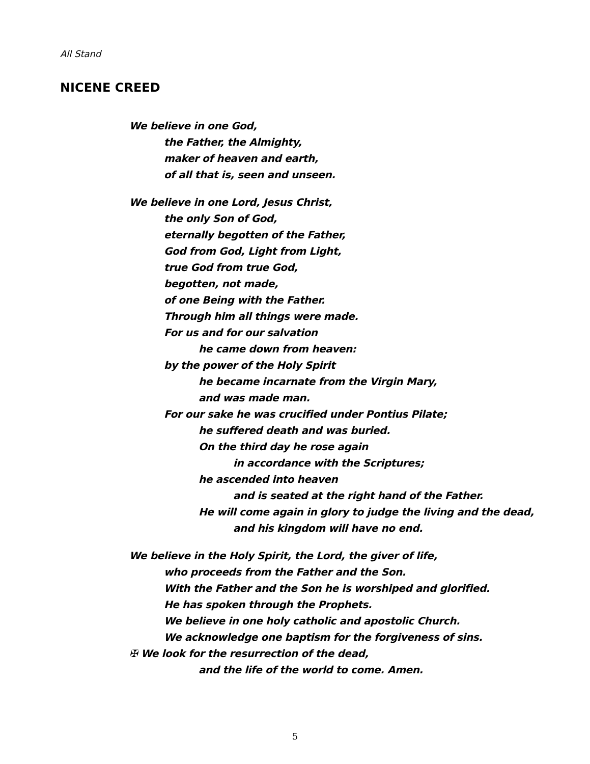All Stand
NICENE CREED
We believe in one God,
the Father, the Almighty,
maker of heaven and earth,
of all that is, seen and unseen.
We believe in one Lord, Jesus Christ,
the only Son of God,
eternally begotten of the Father,
God from God, Light from Light,
true God from true God,
begotten, not made,
of one Being with the Father.
Through him all things were made.
For us and for our salvation
he came down from heaven:
by the power of the Holy Spirit
he became incarnate from the Virgin Mary,
and was made man.
For our sake he was crucified under Pontius Pilate;
he suffered death and was buried.
On the third day he rose again
in accordance with the Scriptures;
he ascended into heaven
and is seated at the right hand of the Father.
He will come again in glory to judge the living and the dead,
and his kingdom will have no end.
We believe in the Holy Spirit, the Lord, the giver of life,
who proceeds from the Father and the Son.
With the Father and the Son he is worshiped and glorified.
He has spoken through the Prophets.
We believe in one holy catholic and apostolic Church.
We acknowledge one baptism for the forgiveness of sins.
✠ We look for the resurrection of the dead,
and the life of the world to come. Amen.
5